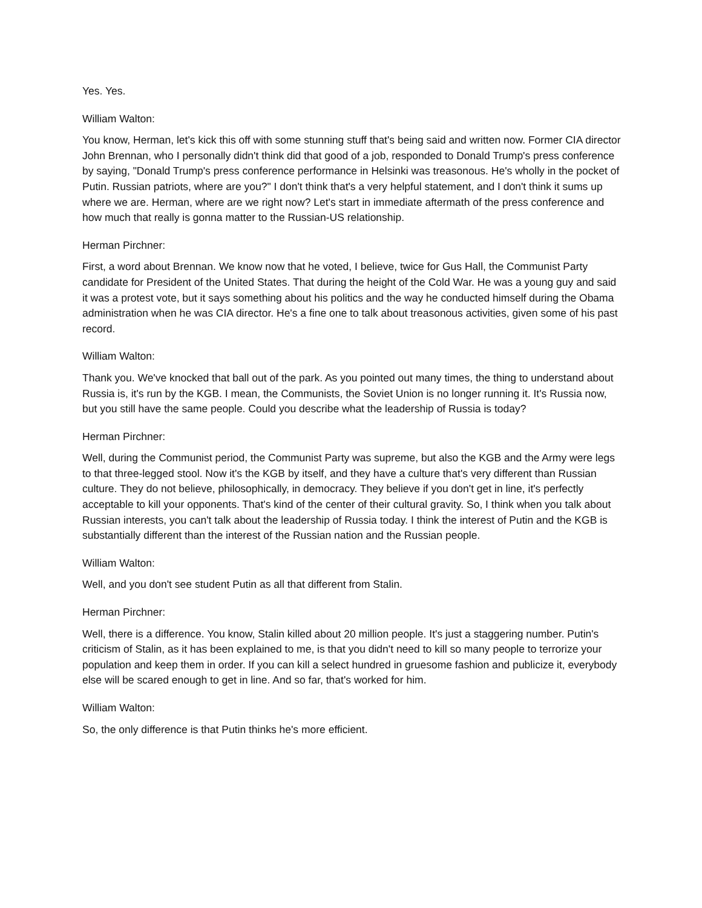Yes. Yes.
William Walton:
You know, Herman, let's kick this off with some stunning stuff that's being said and written now. Former CIA director John Brennan, who I personally didn't think did that good of a job, responded to Donald Trump's press conference by saying, "Donald Trump's press conference performance in Helsinki was treasonous. He's wholly in the pocket of Putin. Russian patriots, where are you?" I don't think that's a very helpful statement, and I don't think it sums up where we are. Herman, where are we right now? Let's start in immediate aftermath of the press conference and how much that really is gonna matter to the Russian-US relationship.
Herman Pirchner:
First, a word about Brennan. We know now that he voted, I believe, twice for Gus Hall, the Communist Party candidate for President of the United States. That during the height of the Cold War. He was a young guy and said it was a protest vote, but it says something about his politics and the way he conducted himself during the Obama administration when he was CIA director. He's a fine one to talk about treasonous activities, given some of his past record.
William Walton:
Thank you. We've knocked that ball out of the park. As you pointed out many times, the thing to understand about Russia is, it's run by the KGB. I mean, the Communists, the Soviet Union is no longer running it. It's Russia now, but you still have the same people. Could you describe what the leadership of Russia is today?
Herman Pirchner:
Well, during the Communist period, the Communist Party was supreme, but also the KGB and the Army were legs to that three-legged stool. Now it's the KGB by itself, and they have a culture that's very different than Russian culture. They do not believe, philosophically, in democracy. They believe if you don't get in line, it's perfectly acceptable to kill your opponents. That's kind of the center of their cultural gravity. So, I think when you talk about Russian interests, you can't talk about the leadership of Russia today. I think the interest of Putin and the KGB is substantially different than the interest of the Russian nation and the Russian people.
William Walton:
Well, and you don't see student Putin as all that different from Stalin.
Herman Pirchner:
Well, there is a difference. You know, Stalin killed about 20 million people. It's just a staggering number. Putin's criticism of Stalin, as it has been explained to me, is that you didn't need to kill so many people to terrorize your population and keep them in order. If you can kill a select hundred in gruesome fashion and publicize it, everybody else will be scared enough to get in line. And so far, that's worked for him.
William Walton:
So, the only difference is that Putin thinks he's more efficient.